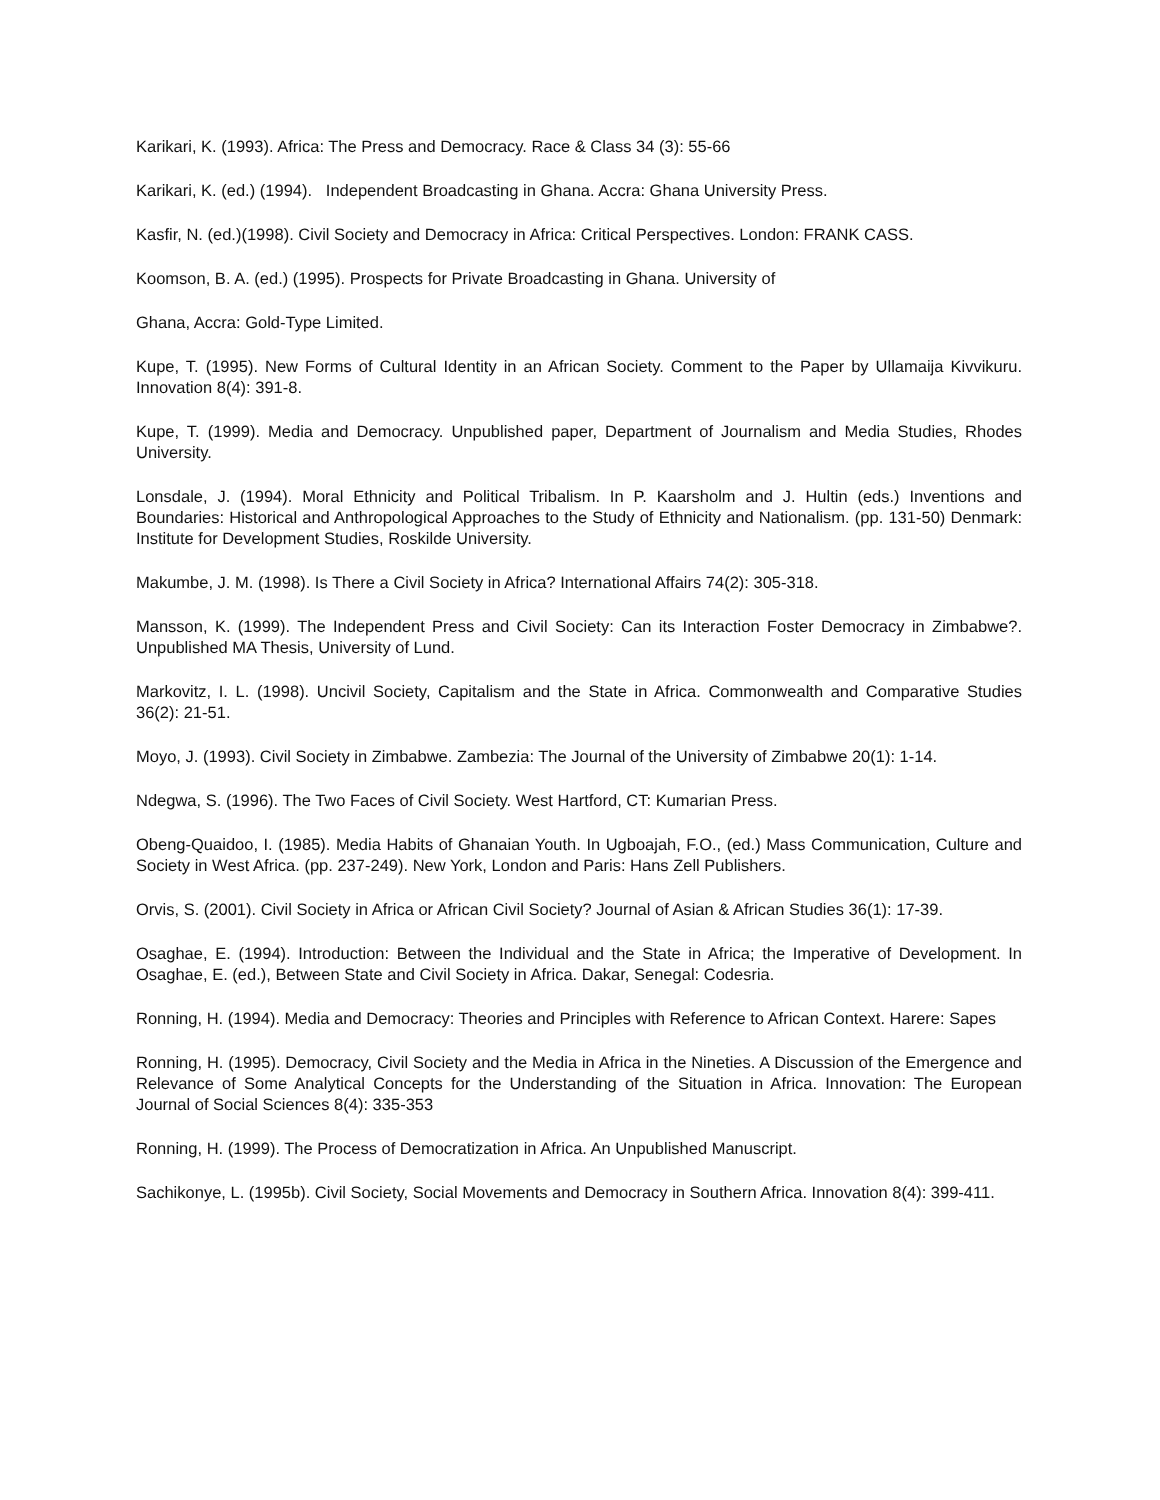Karikari, K. (1993). Africa: The Press and Democracy. Race & Class 34 (3): 55-66
Karikari, K. (ed.) (1994). Independent Broadcasting in Ghana. Accra: Ghana University Press.
Kasfir, N. (ed.)(1998). Civil Society and Democracy in Africa: Critical Perspectives. London: FRANK CASS.
Koomson, B. A. (ed.) (1995). Prospects for Private Broadcasting in Ghana. University of
Ghana, Accra: Gold-Type Limited.
Kupe, T. (1995). New Forms of Cultural Identity in an African Society. Comment to the Paper by Ullamaija Kivvikuru. Innovation 8(4): 391-8.
Kupe, T. (1999). Media and Democracy. Unpublished paper, Department of Journalism and Media Studies, Rhodes University.
Lonsdale, J. (1994). Moral Ethnicity and Political Tribalism. In P. Kaarsholm and J. Hultin (eds.) Inventions and Boundaries: Historical and Anthropological Approaches to the Study of Ethnicity and Nationalism. (pp. 131-50) Denmark: Institute for Development Studies, Roskilde University.
Makumbe, J. M. (1998). Is There a Civil Society in Africa? International Affairs 74(2): 305-318.
Mansson, K. (1999). The Independent Press and Civil Society: Can its Interaction Foster Democracy in Zimbabwe?. Unpublished MA Thesis, University of Lund.
Markovitz, I. L. (1998). Uncivil Society, Capitalism and the State in Africa. Commonwealth and Comparative Studies 36(2): 21-51.
Moyo, J. (1993). Civil Society in Zimbabwe. Zambezia: The Journal of the University of Zimbabwe 20(1): 1-14.
Ndegwa, S. (1996). The Two Faces of Civil Society. West Hartford, CT: Kumarian Press.
Obeng-Quaidoo, I. (1985). Media Habits of Ghanaian Youth. In Ugboajah, F.O., (ed.) Mass Communication, Culture and Society in West Africa. (pp. 237-249). New York, London and Paris: Hans Zell Publishers.
Orvis, S. (2001). Civil Society in Africa or African Civil Society? Journal of Asian & African Studies 36(1): 17-39.
Osaghae, E. (1994). Introduction: Between the Individual and the State in Africa; the Imperative of Development. In Osaghae, E. (ed.), Between State and Civil Society in Africa. Dakar, Senegal: Codesria.
Ronning, H. (1994). Media and Democracy: Theories and Principles with Reference to African Context. Harere: Sapes
Ronning, H. (1995). Democracy, Civil Society and the Media in Africa in the Nineties. A Discussion of the Emergence and Relevance of Some Analytical Concepts for the Understanding of the Situation in Africa. Innovation: The European Journal of Social Sciences 8(4): 335-353
Ronning, H. (1999). The Process of Democratization in Africa. An Unpublished Manuscript.
Sachikonye, L. (1995b). Civil Society, Social Movements and Democracy in Southern Africa. Innovation 8(4): 399-411.